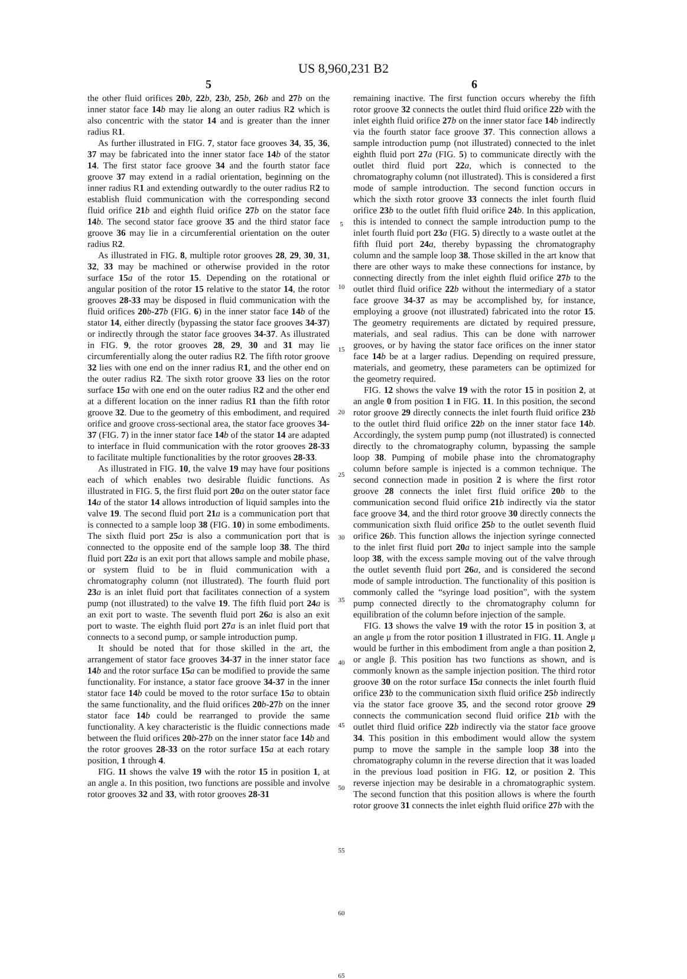US 8,960,231 B2
5
the other fluid orifices 20 b, 22 b, 23 b, 25 b, 26 b and 27 b on the inner stator face 14 b may lie along an outer radius R2 which is also concentric with the stator 14 and is greater than the inner radius R1.
As further illustrated in FIG. 7, stator face grooves 34, 35, 36, 37 may be fabricated into the inner stator face 14 b of the stator 14. The first stator face groove 34 and the fourth stator face groove 37 may extend in a radial orientation, beginning on the inner radius R1 and extending outwardly to the outer radius R2 to establish fluid communication with the corresponding second fluid orifice 21 b and eighth fluid orifice 27 b on the stator face 14 b. The second stator face groove 35 and the third stator face groove 36 may lie in a circumferential orientation on the outer radius R2.
As illustrated in FIG. 8, multiple rotor grooves 28, 29, 30, 31, 32, 33 may be machined or otherwise provided in the rotor surface 15 a of the rotor 15. Depending on the rotational or angular position of the rotor 15 relative to the stator 14, the rotor grooves 28-33 may be disposed in fluid communication with the fluid orifices 20 b-27 b (FIG. 6) in the inner stator face 14 b of the stator 14, either directly (bypassing the stator face grooves 34-37) or indirectly through the stator face grooves 34-37. As illustrated in FIG. 9, the rotor grooves 28, 29, 30 and 31 may lie circumferentially along the outer radius R2. The fifth rotor groove 32 lies with one end on the inner radius R1, and the other end on the outer radius R2. The sixth rotor groove 33 lies on the rotor surface 15 a with one end on the outer radius R2 and the other end at a different location on the inner radius R1 than the fifth rotor groove 32. Due to the geometry of this embodiment, and required orifice and groove cross-sectional area, the stator face grooves 34-37 (FIG. 7) in the inner stator face 14 b of the stator 14 are adapted to interface in fluid communication with the rotor grooves 28-33 to facilitate multiple functionalities by the rotor grooves 28-33.
As illustrated in FIG. 10, the valve 19 may have four positions each of which enables two desirable fluidic functions. As illustrated in FIG. 5, the first fluid port 20 a on the outer stator face 14 a of the stator 14 allows introduction of liquid samples into the valve 19. The second fluid port 21 a is a communication port that is connected to a sample loop 38 (FIG. 10) in some embodiments. The sixth fluid port 25 a is also a communication port that is connected to the opposite end of the sample loop 38. The third fluid port 22 a is an exit port that allows sample and mobile phase, or system fluid to be in fluid communication with a chromatography column (not illustrated). The fourth fluid port 23 a is an inlet fluid port that facilitates connection of a system pump (not illustrated) to the valve 19. The fifth fluid port 24 a is an exit port to waste. The seventh fluid port 26 a is also an exit port to waste. The eighth fluid port 27 a is an inlet fluid port that connects to a second pump, or sample introduction pump.
It should be noted that for those skilled in the art, the arrangement of stator face grooves 34-37 in the inner stator face 14 b and the rotor surface 15 a can be modified to provide the same functionality. For instance, a stator face groove 34-37 in the inner stator face 14 b could be moved to the rotor surface 15 a to obtain the same functionality, and the fluid orifices 20 b-27 b on the inner stator face 14 b could be rearranged to provide the same functionality. A key characteristic is the fluidic connections made between the fluid orifices 20 b-27 b on the inner stator face 14 b and the rotor grooves 28-33 on the rotor surface 15 a at each rotary position, 1 through 4.
FIG. 11 shows the valve 19 with the rotor 15 in position 1, at an angle a. In this position, two functions are possible and involve rotor grooves 32 and 33, with rotor grooves 28-31
5
10
15
20
25
30
35
40
45
50
55
60
65
6
remaining inactive. The first function occurs whereby the fifth rotor groove 32 connects the outlet third fluid orifice 22 b with the inlet eighth fluid orifice 27 b on the inner stator face 14 b indirectly via the fourth stator face groove 37. This connection allows a sample introduction pump (not illustrated) connected to the inlet eighth fluid port 27 a (FIG. 5) to communicate directly with the outlet third fluid port 22 a, which is connected to the chromatography column (not illustrated). This is considered a first mode of sample introduction. The second function occurs in which the sixth rotor groove 33 connects the inlet fourth fluid orifice 23 b to the outlet fifth fluid orifice 24 b. In this application, this is intended to connect the sample introduction pump to the inlet fourth fluid port 23 a (FIG. 5) directly to a waste outlet at the fifth fluid port 24 a, thereby bypassing the chromatography column and the sample loop 38. Those skilled in the art know that there are other ways to make these connections for instance, by connecting directly from the inlet eighth fluid orifice 27 b to the outlet third fluid orifice 22 b without the intermediary of a stator face groove 34-37 as may be accomplished by, for instance, employing a groove (not illustrated) fabricated into the rotor 15. The geometry requirements are dictated by required pressure, materials, and seal radius. This can be done with narrower grooves, or by having the stator face orifices on the inner stator face 14 b be at a larger radius. Depending on required pressure, materials, and geometry, these parameters can be optimized for the geometry required.
FIG. 12 shows the valve 19 with the rotor 15 in position 2, at an angle 0 from position 1 in FIG. 11. In this position, the second rotor groove 29 directly connects the inlet fourth fluid orifice 23 b to the outlet third fluid orifice 22 b on the inner stator face 14 b. Accordingly, the system pump pump (not illustrated) is connected directly to the chromatography column, bypassing the sample loop 38. Pumping of mobile phase into the chromatography column before sample is injected is a common technique. The second connection made in position 2 is where the first rotor groove 28 connects the inlet first fluid orifice 20 b to the communication second fluid orifice 21 b indirectly via the stator face groove 34, and the third rotor groove 30 directly connects the communication sixth fluid orifice 25 b to the outlet seventh fluid orifice 26 b. This function allows the injection syringe connected to the inlet first fluid port 20 a to inject sample into the sample loop 38, with the excess sample moving out of the valve through the outlet seventh fluid port 26 a, and is considered the second mode of sample introduction. The functionality of this position is commonly called the “syringe load position”, with the system pump connected directly to the chromatography column for equilibration of the column before injection of the sample.
FIG. 13 shows the valve 19 with the rotor 15 in position 3, at an angle μ from the rotor position 1 illustrated in FIG. 11. Angle μ would be further in this embodiment from angle a than position 2, or angle β. This position has two functions as shown, and is commonly known as the sample injection position. The third rotor groove 30 on the rotor surface 15 a connects the inlet fourth fluid orifice 23 b to the communication sixth fluid orifice 25 b indirectly via the stator face groove 35, and the second rotor groove 29 connects the communication second fluid orifice 21 b with the outlet third fluid orifice 22 b indirectly via the stator face groove 34. This position in this embodiment would allow the system pump to move the sample in the sample loop 38 into the chromatography column in the reverse direction that it was loaded in the previous load position in FIG. 12, or position 2. This reverse injection may be desirable in a chromatographic system. The second function that this position allows is where the fourth rotor groove 31 connects the inlet eighth fluid orifice 27 b with the